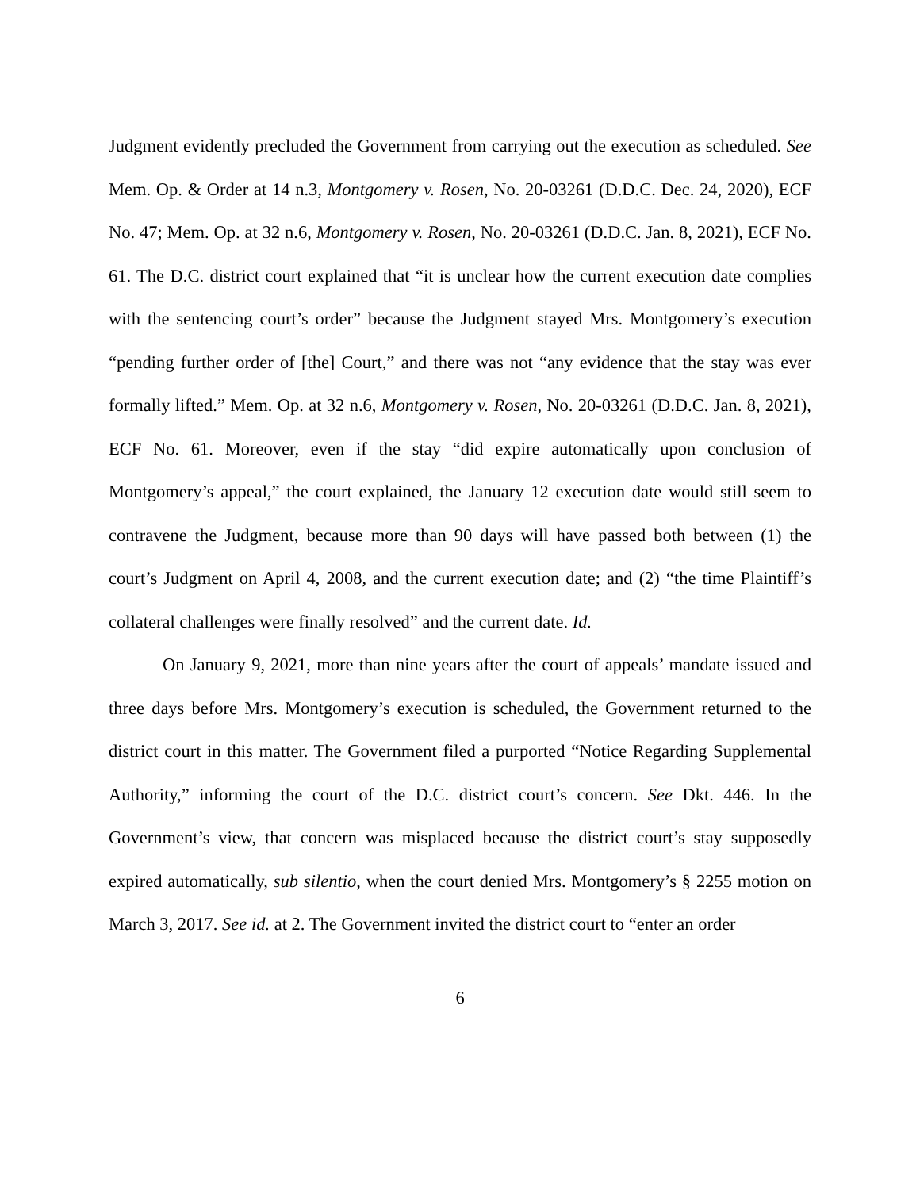Judgment evidently precluded the Government from carrying out the execution as scheduled. See Mem. Op. & Order at 14 n.3, Montgomery v. Rosen, No. 20-03261 (D.D.C. Dec. 24, 2020), ECF No. 47; Mem. Op. at 32 n.6, Montgomery v. Rosen, No. 20-03261 (D.D.C. Jan. 8, 2021), ECF No. 61. The D.C. district court explained that “it is unclear how the current execution date complies with the sentencing court’s order” because the Judgment stayed Mrs. Montgomery’s execution “pending further order of [the] Court,” and there was not “any evidence that the stay was ever formally lifted.” Mem. Op. at 32 n.6, Montgomery v. Rosen, No. 20-03261 (D.D.C. Jan. 8, 2021), ECF No. 61. Moreover, even if the stay “did expire automatically upon conclusion of Montgomery’s appeal,” the court explained, the January 12 execution date would still seem to contravene the Judgment, because more than 90 days will have passed both between (1) the court’s Judgment on April 4, 2008, and the current execution date; and (2) “the time Plaintiff’s collateral challenges were finally resolved” and the current date. Id.
On January 9, 2021, more than nine years after the court of appeals’ mandate issued and three days before Mrs. Montgomery’s execution is scheduled, the Government returned to the district court in this matter. The Government filed a purported “Notice Regarding Supplemental Authority,” informing the court of the D.C. district court’s concern. See Dkt. 446. In the Government’s view, that concern was misplaced because the district court’s stay supposedly expired automatically, sub silentio, when the court denied Mrs. Montgomery’s § 2255 motion on March 3, 2017. See id. at 2. The Government invited the district court to “enter an order
6